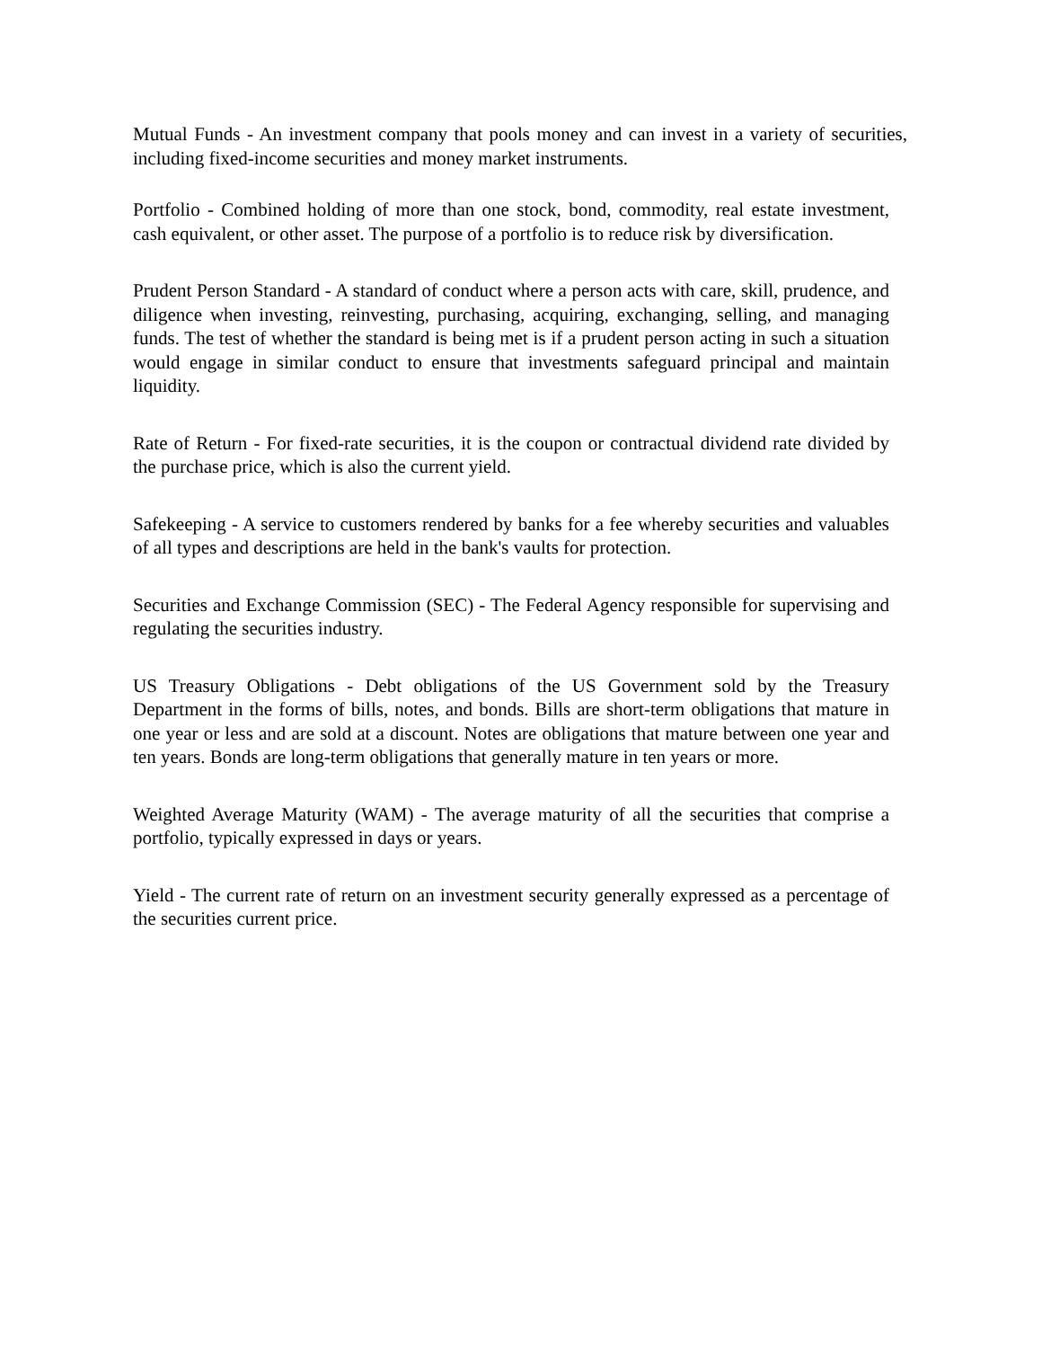Mutual Funds - An investment company that pools money and can invest in a variety of securities, including fixed-income securities and money market instruments.
Portfolio - Combined holding of more than one stock, bond, commodity, real estate investment, cash equivalent, or other asset. The purpose of a portfolio is to reduce risk by diversification.
Prudent Person Standard - A standard of conduct where a person acts with care, skill, prudence, and diligence when investing, reinvesting, purchasing, acquiring, exchanging, selling, and managing funds. The test of whether the standard is being met is if a prudent person acting in such a situation would engage in similar conduct to ensure that investments safeguard principal and maintain liquidity.
Rate of Return - For fixed-rate securities, it is the coupon or contractual dividend rate divided by the purchase price, which is also the current yield.
Safekeeping - A service to customers rendered by banks for a fee whereby securities and valuables of all types and descriptions are held in the bank's vaults for protection.
Securities and Exchange Commission (SEC) - The Federal Agency responsible for supervising and regulating the securities industry.
US Treasury Obligations - Debt obligations of the US Government sold by the Treasury Department in the forms of bills, notes, and bonds. Bills are short-term obligations that mature in one year or less and are sold at a discount. Notes are obligations that mature between one year and ten years. Bonds are long-term obligations that generally mature in ten years or more.
Weighted Average Maturity (WAM) - The average maturity of all the securities that comprise a portfolio, typically expressed in days or years.
Yield - The current rate of return on an investment security generally expressed as a percentage of the securities current price.